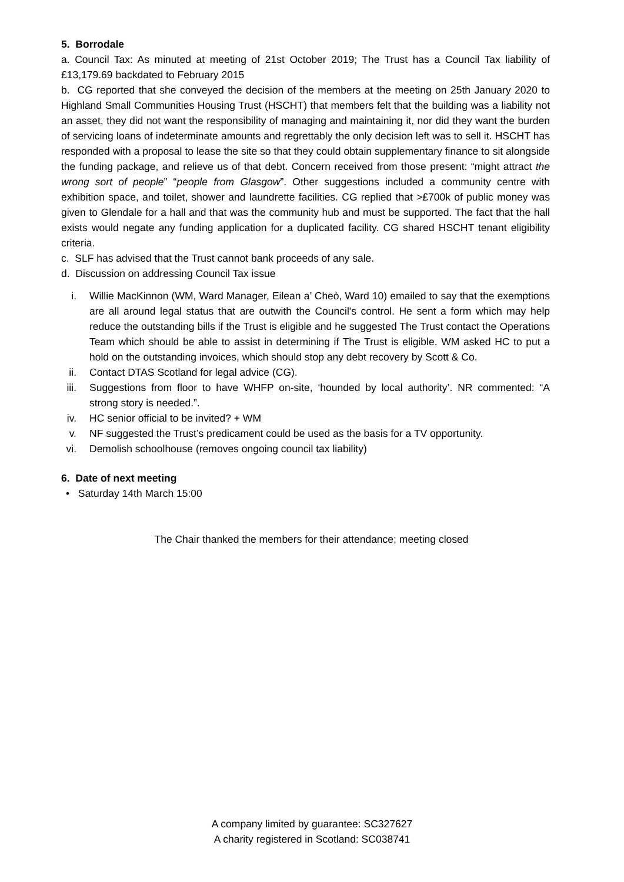5. Borrodale
a. Council Tax: As minuted at meeting of 21st October 2019; The Trust has a Council Tax liability of £13,179.69 backdated to February 2015
b. CG reported that she conveyed the decision of the members at the meeting on 25th January 2020 to Highland Small Communities Housing Trust (HSCHT) that members felt that the building was a liability not an asset, they did not want the responsibility of managing and maintaining it, nor did they want the burden of servicing loans of indeterminate amounts and regrettably the only decision left was to sell it. HSCHT has responded with a proposal to lease the site so that they could obtain supplementary finance to sit alongside the funding package, and relieve us of that debt. Concern received from those present: “might attract the wrong sort of people” “people from Glasgow”. Other suggestions included a community centre with exhibition space, and toilet, shower and laundrette facilities. CG replied that >£700k of public money was given to Glendale for a hall and that was the community hub and must be supported. The fact that the hall exists would negate any funding application for a duplicated facility. CG shared HSCHT tenant eligibility criteria.
c. SLF has advised that the Trust cannot bank proceeds of any sale.
d. Discussion on addressing Council Tax issue
i. Willie MacKinnon (WM, Ward Manager, Eilean a’ Cheò, Ward 10) emailed to say that the exemptions are all around legal status that are outwith the Council's control. He sent a form which may help reduce the outstanding bills if the Trust is eligible and he suggested The Trust contact the Operations Team which should be able to assist in determining if The Trust is eligible. WM asked HC to put a hold on the outstanding invoices, which should stop any debt recovery by Scott & Co.
ii. Contact DTAS Scotland for legal advice (CG).
iii. Suggestions from floor to have WHFP on-site, ‘hounded by local authority’. NR commented: “A strong story is needed.”.
iv. HC senior official to be invited? + WM
v. NF suggested the Trust’s predicament could be used as the basis for a TV opportunity.
vi. Demolish schoolhouse (removes ongoing council tax liability)
6. Date of next meeting
• Saturday 14th March 15:00
The Chair thanked the members for their attendance; meeting closed
A company limited by guarantee: SC327627
A charity registered in Scotland: SC038741